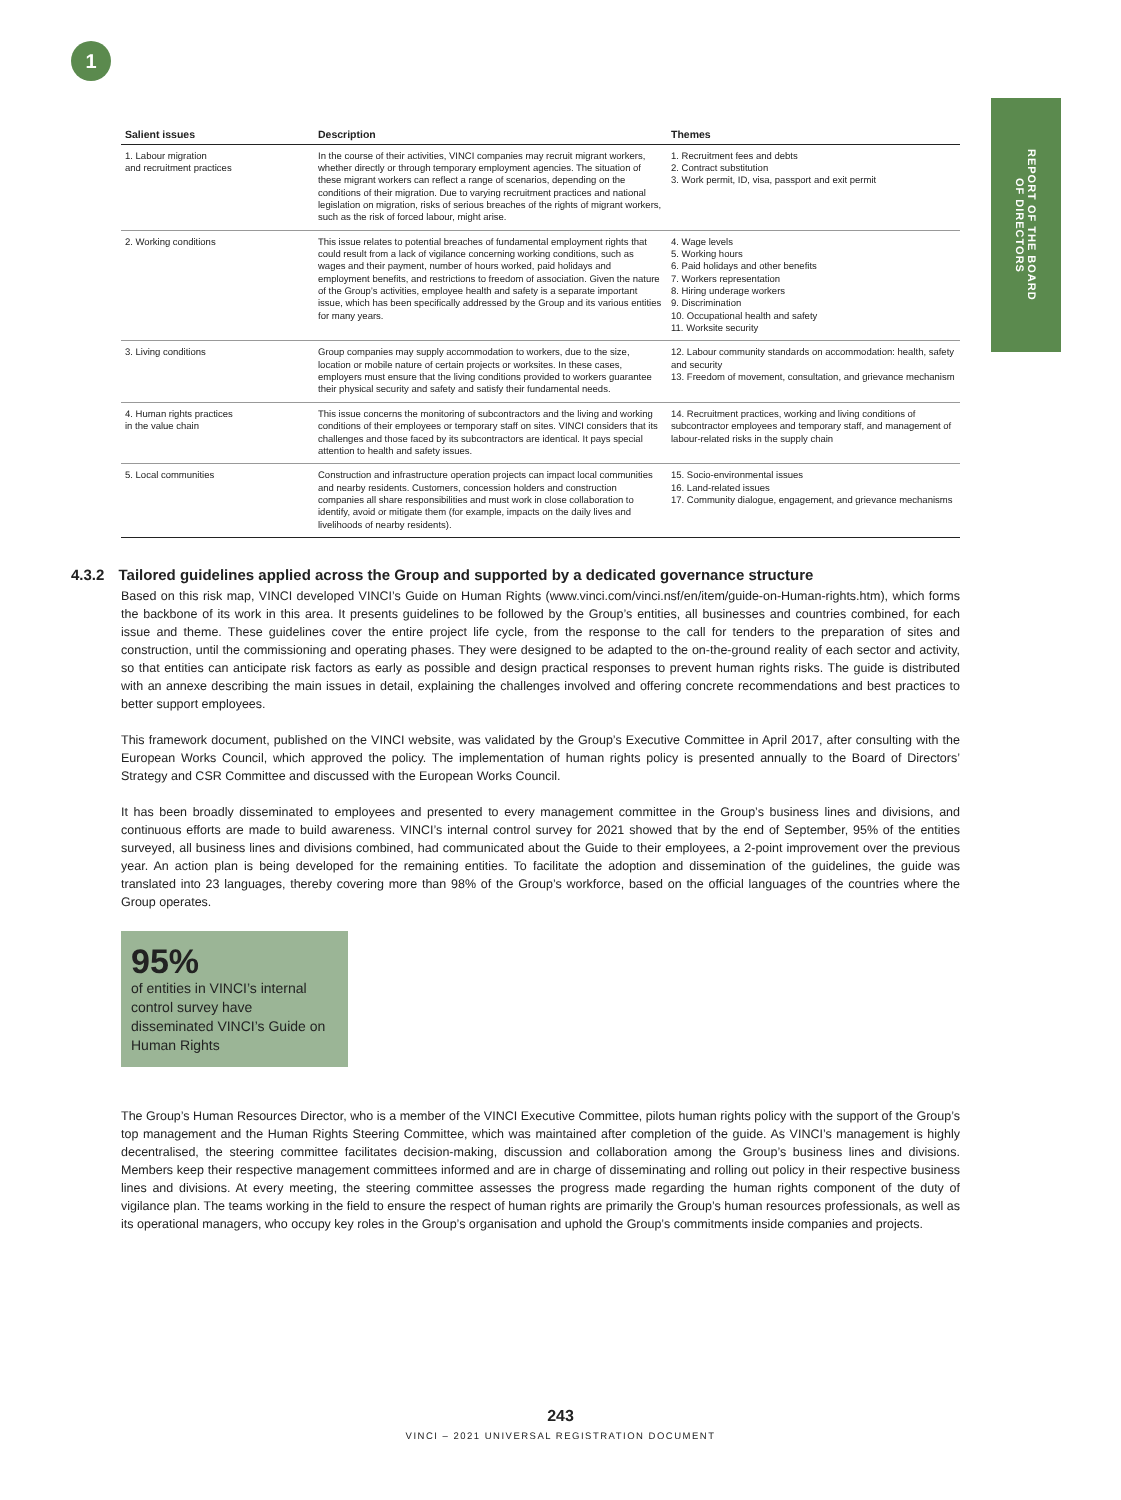1
REPORT OF THE BOARD
OF DIRECTORS
| Salient issues | Description | Themes |
| --- | --- | --- |
| 1. Labour migration and recruitment practices | In the course of their activities, VINCI companies may recruit migrant workers, whether directly or through temporary employment agencies. The situation of these migrant workers can reflect a range of scenarios, depending on the conditions of their migration. Due to varying recruitment practices and national legislation on migration, risks of serious breaches of the rights of migrant workers, such as the risk of forced labour, might arise. | 1. Recruitment fees and debts 2. Contract substitution 3. Work permit, ID, visa, passport and exit permit |
| 2. Working conditions | This issue relates to potential breaches of fundamental employment rights that could result from a lack of vigilance concerning working conditions, such as wages and their payment, number of hours worked, paid holidays and employment benefits, and restrictions to freedom of association. Given the nature of the Group’s activities, employee health and safety is a separate important issue, which has been specifically addressed by the Group and its various entities for many years. | 4. Wage levels 5. Working hours 6. Paid holidays and other benefits 7. Workers representation 8. Hiring underage workers 9. Discrimination 10. Occupational health and safety 11. Worksite security |
| 3. Living conditions | Group companies may supply accommodation to workers, due to the size, location or mobile nature of certain projects or worksites. In these cases, employers must ensure that the living conditions provided to workers guarantee their physical security and safety and satisfy their fundamental needs. | 12. Labour community standards on accommodation: health, safety and security 13. Freedom of movement, consultation, and grievance mechanism |
| 4. Human rights practices in the value chain | This issue concerns the monitoring of subcontractors and the living and working conditions of their employees or temporary staff on sites. VINCI considers that its challenges and those faced by its subcontractors are identical. It pays special attention to health and safety issues. | 14. Recruitment practices, working and living conditions of subcontractor employees and temporary staff, and management of labour-related risks in the supply chain |
| 5. Local communities | Construction and infrastructure operation projects can impact local communities and nearby residents. Customers, concession holders and construction companies all share responsibilities and must work in close collaboration to identify, avoid or mitigate them (for example, impacts on the daily lives and livelihoods of nearby residents). | 15. Socio-environmental issues 16. Land-related issues 17. Community dialogue, engagement, and grievance mechanisms |
4.3.2 Tailored guidelines applied across the Group and supported by a dedicated governance structure
Based on this risk map, VINCI developed VINCI’s Guide on Human Rights (www.vinci.com/vinci.nsf/en/item/guide-on-Human-rights.htm), which forms the backbone of its work in this area. It presents guidelines to be followed by the Group’s entities, all businesses and countries combined, for each issue and theme. These guidelines cover the entire project life cycle, from the response to the call for tenders to the preparation of sites and construction, until the commissioning and operating phases. They were designed to be adapted to the on-the-ground reality of each sector and activity, so that entities can anticipate risk factors as early as possible and design practical responses to prevent human rights risks. The guide is distributed with an annexe describing the main issues in detail, explaining the challenges involved and offering concrete recommendations and best practices to better support employees.
This framework document, published on the VINCI website, was validated by the Group’s Executive Committee in April 2017, after consulting with the European Works Council, which approved the policy. The implementation of human rights policy is presented annually to the Board of Directors’ Strategy and CSR Committee and discussed with the European Works Council.
It has been broadly disseminated to employees and presented to every management committee in the Group’s business lines and divisions, and continuous efforts are made to build awareness. VINCI’s internal control survey for 2021 showed that by the end of September, 95% of the entities surveyed, all business lines and divisions combined, had communicated about the Guide to their employees, a 2-point improvement over the previous year. An action plan is being developed for the remaining entities. To facilitate the adoption and dissemination of the guidelines, the guide was translated into 23 languages, thereby covering more than 98% of the Group’s workforce, based on the official languages of the countries where the Group operates.
95%
of entities in VINCI’s internal control survey have disseminated VINCI’s Guide on Human Rights
The Group’s Human Resources Director, who is a member of the VINCI Executive Committee, pilots human rights policy with the support of the Group’s top management and the Human Rights Steering Committee, which was maintained after completion of the guide. As VINCI’s management is highly decentralised, the steering committee facilitates decision-making, discussion and collaboration among the Group’s business lines and divisions. Members keep their respective management committees informed and are in charge of disseminating and rolling out policy in their respective business lines and divisions. At every meeting, the steering committee assesses the progress made regarding the human rights component of the duty of vigilance plan. The teams working in the field to ensure the respect of human rights are primarily the Group’s human resources professionals, as well as its operational managers, who occupy key roles in the Group’s organisation and uphold the Group’s commitments inside companies and projects.
243
VINCI – 2021 UNIVERSAL REGISTRATION DOCUMENT